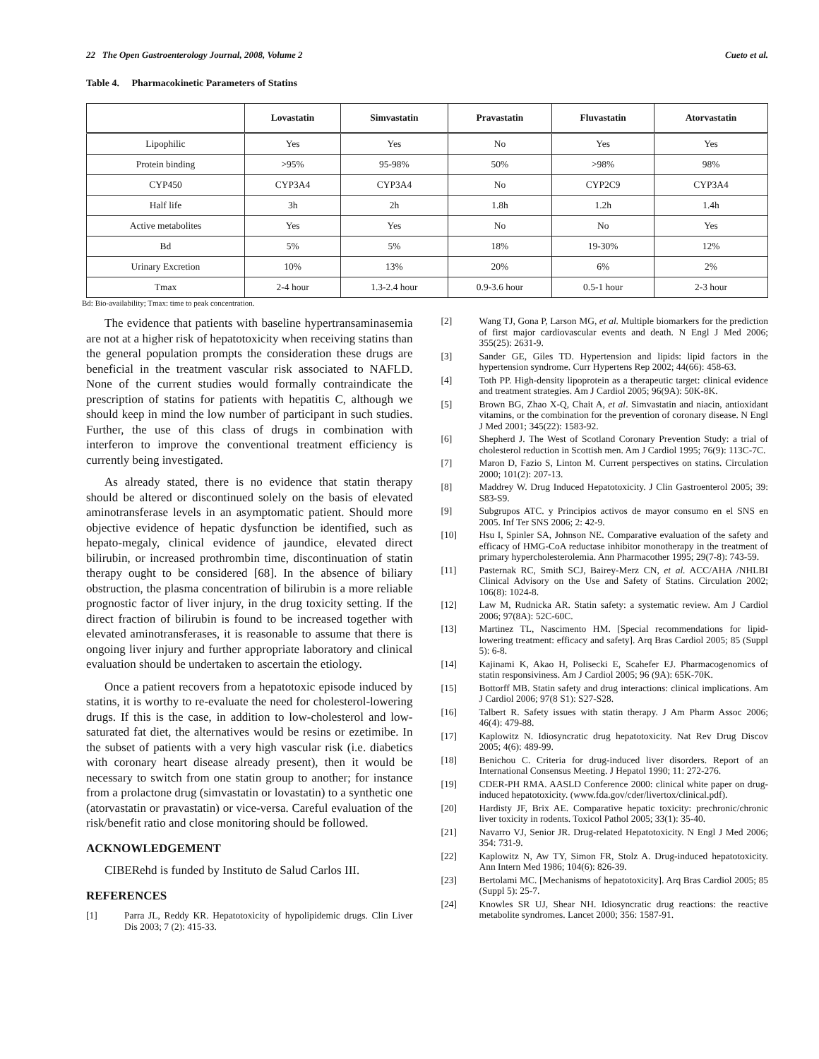22 The Open Gastroenterology Journal, 2008, Volume 2 Cueto et al.
Table 4. Pharmacokinetic Parameters of Statins
| | Lovastatin | Simvastatin | Pravastatin | Fluvastatin | Atorvastatin |
| --- | --- | --- | --- | --- | --- |
| Lipophilic | Yes | Yes | No | Yes | Yes |
| Protein binding | >95% | 95-98% | 50% | >98% | 98% |
| CYP450 | CYP3A4 | CYP3A4 | No | CYP2C9 | CYP3A4 |
| Half life | 3h | 2h | 1.8h | 1.2h | 1.4h |
| Active metabolites | Yes | Yes | No | No | Yes |
| Bd | 5% | 5% | 18% | 19-30% | 12% |
| Urinary Excretion | 10% | 13% | 20% | 6% | 2% |
| Tmax | 2-4 hour | 1.3-2.4 hour | 0.9-3.6 hour | 0.5-1 hour | 2-3 hour |
Bd: Bio-availability; Tmax: time to peak concentration.
The evidence that patients with baseline hypertransaminasemia are not at a higher risk of hepatotoxicity when receiving statins than the general population prompts the consideration these drugs are beneficial in the treatment vascular risk associated to NAFLD. None of the current studies would formally contraindicate the prescription of statins for patients with hepatitis C, although we should keep in mind the low number of participant in such studies. Further, the use of this class of drugs in combination with interferon to improve the conventional treatment efficiency is currently being investigated.
As already stated, there is no evidence that statin therapy should be altered or discontinued solely on the basis of elevated aminotransferase levels in an asymptomatic patient. Should more objective evidence of hepatic dysfunction be identified, such as hepato-megaly, clinical evidence of jaundice, elevated direct bilirubin, or increased prothrombin time, discontinuation of statin therapy ought to be considered [68]. In the absence of biliary obstruction, the plasma concentration of bilirubin is a more reliable prognostic factor of liver injury, in the drug toxicity setting. If the direct fraction of bilirubin is found to be increased together with elevated aminotransferases, it is reasonable to assume that there is ongoing liver injury and further appropriate laboratory and clinical evaluation should be undertaken to ascertain the etiology.
Once a patient recovers from a hepatotoxic episode induced by statins, it is worthy to re-evaluate the need for cholesterol-lowering drugs. If this is the case, in addition to low-cholesterol and low-saturated fat diet, the alternatives would be resins or ezetimibe. In the subset of patients with a very high vascular risk (i.e. diabetics with coronary heart disease already present), then it would be necessary to switch from one statin group to another; for instance from a prolactone drug (simvastatin or lovastatin) to a synthetic one (atorvastatin or pravastatin) or vice-versa. Careful evaluation of the risk/benefit ratio and close monitoring should be followed.
ACKNOWLEDGEMENT
CIBERehd is funded by Instituto de Salud Carlos III.
REFERENCES
[1] Parra JL, Reddy KR. Hepatotoxicity of hypolipidemic drugs. Clin Liver Dis 2003; 7 (2): 415-33.
[2] Wang TJ, Gona P, Larson MG, et al. Multiple biomarkers for the prediction of first major cardiovascular events and death. N Engl J Med 2006; 355(25): 2631-9.
[3] Sander GE, Giles TD. Hypertension and lipids: lipid factors in the hypertension syndrome. Curr Hypertens Rep 2002; 44(66): 458-63.
[4] Toth PP. High-density lipoprotein as a therapeutic target: clinical evidence and treatment strategies. Am J Cardiol 2005; 96(9A): 50K-8K.
[5] Brown BG, Zhao X-Q, Chait A, et al. Simvastatin and niacin, antioxidant vitamins, or the combination for the prevention of coronary disease. N Engl J Med 2001; 345(22): 1583-92.
[6] Shepherd J. The West of Scotland Coronary Prevention Study: a trial of cholesterol reduction in Scottish men. Am J Cardiol 1995; 76(9): 113C-7C.
[7] Maron D, Fazio S, Linton M. Current perspectives on statins. Circulation 2000; 101(2): 207-13.
[8] Maddrey W. Drug Induced Hepatotoxicity. J Clin Gastroenterol 2005; 39: S83-S9.
[9] Subgrupos ATC. y Principios activos de mayor consumo en el SNS en 2005. Inf Ter SNS 2006; 2: 42-9.
[10] Hsu I, Spinler SA, Johnson NE. Comparative evaluation of the safety and efficacy of HMG-CoA reductase inhibitor monotherapy in the treatment of primary hypercholesterolemia. Ann Pharmacother 1995; 29(7-8): 743-59.
[11] Pasternak RC, Smith SCJ, Bairey-Merz CN, et al. ACC/AHA /NHLBI Clinical Advisory on the Use and Safety of Statins. Circulation 2002; 106(8): 1024-8.
[12] Law M, Rudnicka AR. Statin safety: a systematic review. Am J Cardiol 2006; 97(8A): 52C-60C.
[13] Martinez TL, Nascimento HM. [Special recommendations for lipid-lowering treatment: efficacy and safety]. Arq Bras Cardiol 2005; 85 (Suppl 5): 6-8.
[14] Kajinami K, Akao H, Polisecki E, Scahefer EJ. Pharmacogenomics of statin responsiviness. Am J Cardiol 2005; 96 (9A): 65K-70K.
[15] Bottorff MB. Statin safety and drug interactions: clinical implications. Am J Cardiol 2006; 97(8 S1): S27-S28.
[16] Talbert R. Safety issues with statin therapy. J Am Pharm Assoc 2006; 46(4): 479-88.
[17] Kaplowitz N. Idiosyncratic drug hepatotoxicity. Nat Rev Drug Discov 2005; 4(6): 489-99.
[18] Benichou C. Criteria for drug-induced liver disorders. Report of an International Consensus Meeting. J Hepatol 1990; 11: 272-276.
[19] CDER-PH RMA. AASLD Conference 2000: clinical white paper on drug-induced hepatotoxicity. (www.fda.gov/cder/livertox/clinical.pdf).
[20] Hardisty JF, Brix AE. Comparative hepatic toxicity: prechronic/chronic liver toxicity in rodents. Toxicol Pathol 2005; 33(1): 35-40.
[21] Navarro VJ, Senior JR. Drug-related Hepatotoxicity. N Engl J Med 2006; 354: 731-9.
[22] Kaplowitz N, Aw TY, Simon FR, Stolz A. Drug-induced hepatotoxicity. Ann Intern Med 1986; 104(6): 826-39.
[23] Bertolami MC. [Mechanisms of hepatotoxicity]. Arq Bras Cardiol 2005; 85 (Suppl 5): 25-7.
[24] Knowles SR UJ, Shear NH. Idiosyncratic drug reactions: the reactive metabolite syndromes. Lancet 2000; 356: 1587-91.